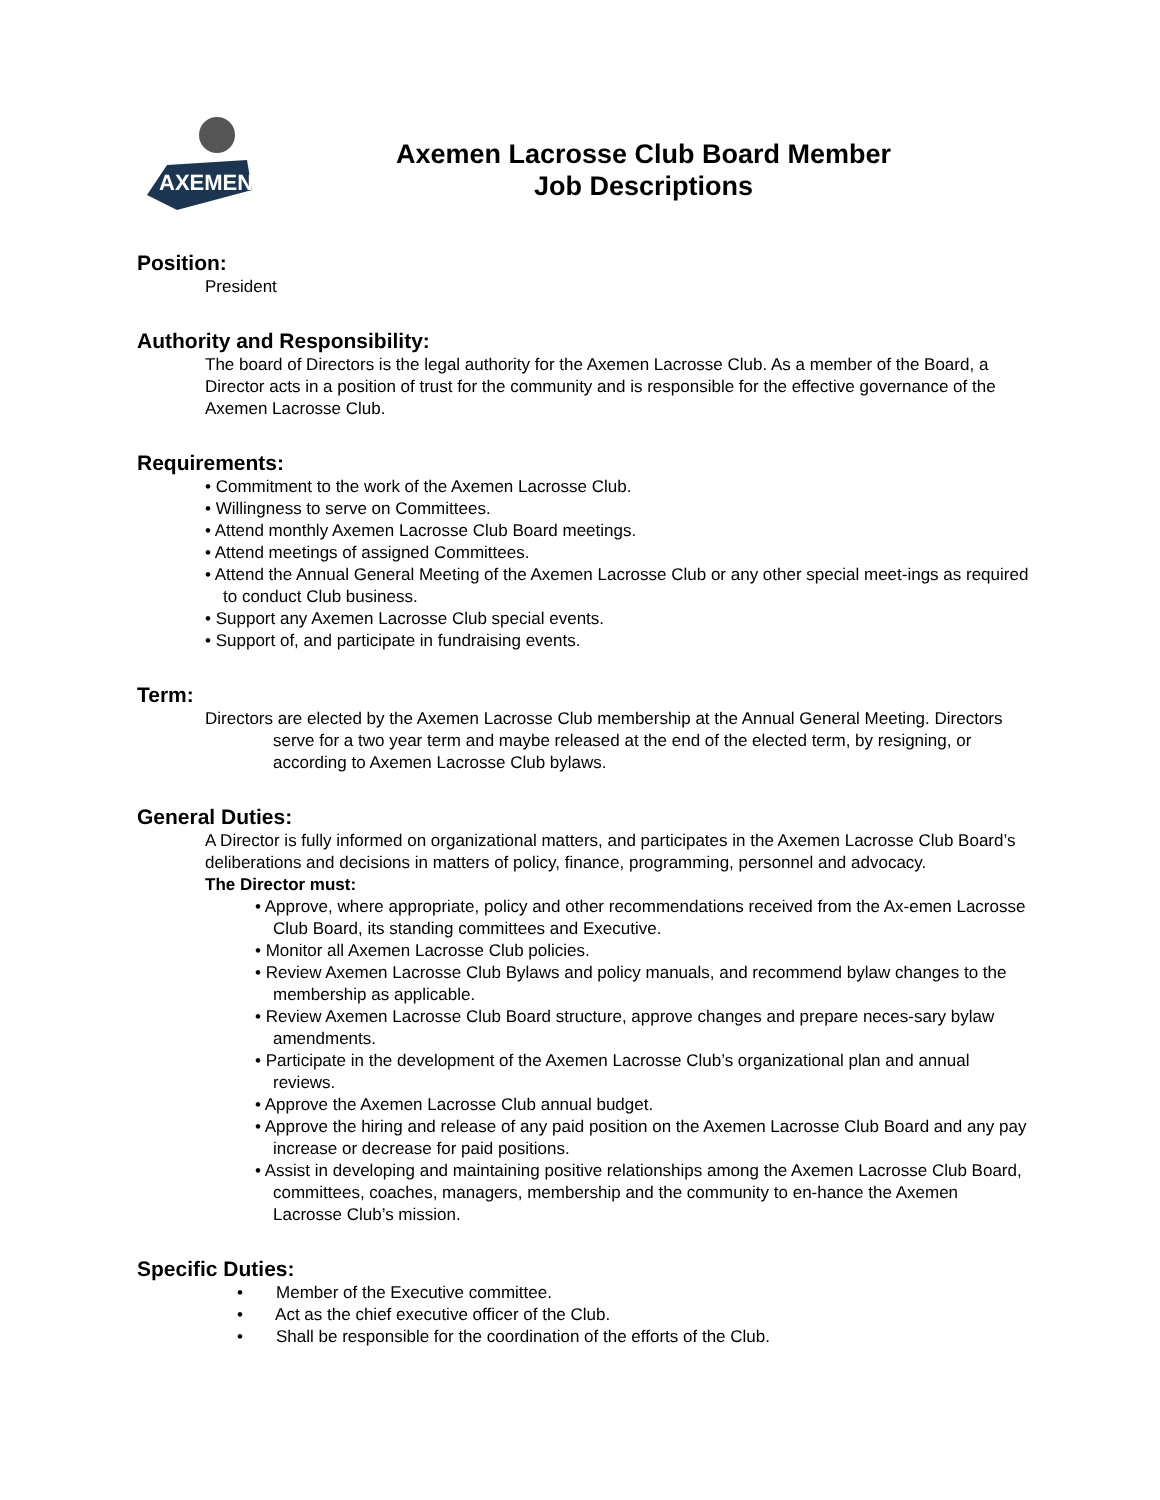AXEMEN
Axemen Lacrosse Club Board Member
Job Descriptions
Position:
President
Authority and Responsibility:
The board of Directors is the legal authority for the Axemen Lacrosse Club. As a member of the Board, a Director acts in a position of trust for the community and is responsible for the effective governance of the Axemen Lacrosse Club.
Requirements:
• Commitment to the work of the Axemen Lacrosse Club.
• Willingness to serve on Committees.
• Attend monthly Axemen Lacrosse Club Board meetings.
• Attend meetings of assigned Committees.
• Attend the Annual General Meeting of the Axemen Lacrosse Club or any other special meet-ings as required to conduct Club business.
• Support any Axemen Lacrosse Club special events.
• Support of, and participate in fundraising events.
Term:
Directors are elected by the Axemen Lacrosse Club membership at the Annual General Meeting. Directors serve for a two year term and maybe released at the end of the elected term, by resigning, or according to Axemen Lacrosse Club bylaws.
General Duties:
A Director is fully informed on organizational matters, and participates in the Axemen Lacrosse Club Board’s deliberations and decisions in matters of policy, finance, programming, personnel and advocacy.
The Director must:
• Approve, where appropriate, policy and other recommendations received from the Ax-emen Lacrosse Club Board, its standing committees and Executive.
• Monitor all Axemen Lacrosse Club policies.
• Review Axemen Lacrosse Club Bylaws and policy manuals, and recommend bylaw changes to the membership as applicable.
• Review Axemen Lacrosse Club Board structure, approve changes and prepare neces-sary bylaw amendments.
• Participate in the development of the Axemen Lacrosse Club’s organizational plan and annual reviews.
• Approve the Axemen Lacrosse Club annual budget.
• Approve the hiring and release of any paid position on the Axemen Lacrosse Club Board and any pay increase or decrease for paid positions.
• Assist in developing and maintaining positive relationships among the Axemen Lacrosse Club Board, committees, coaches, managers, membership and the community to en-hance the Axemen Lacrosse Club’s mission.
Specific Duties:
• Member of the Executive committee.
• Act as the chief executive officer of the Club.
• Shall be responsible for the coordination of the efforts of the Club.